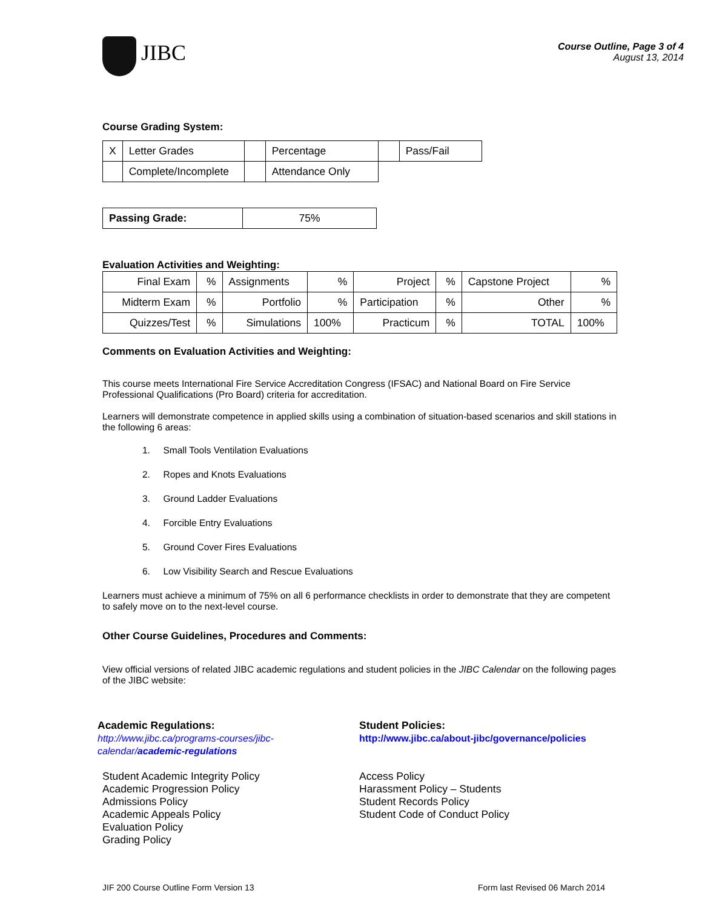JIBC
Course Outline, Page 3 of 4
August 13, 2014
Course Grading System:
| X | Letter Grades | | Percentage | | Pass/Fail |
| | Complete/Incomplete | | Attendance Only | | |
| Passing Grade: | 75% |
Evaluation Activities and Weighting:
| Final Exam | % | Assignments | % | Project | % | Capstone Project | % |
| Midterm Exam | % | Portfolio | % | Participation | % | Other | % |
| Quizzes/Test | % | Simulations | 100% | Practicum | % | TOTAL | 100% |
Comments on Evaluation Activities and Weighting:
This course meets International Fire Service Accreditation Congress (IFSAC) and National Board on Fire Service Professional Qualifications (Pro Board) criteria for accreditation.
Learners will demonstrate competence in applied skills using a combination of situation-based scenarios and skill stations in the following 6 areas:
1. Small Tools Ventilation Evaluations
2. Ropes and Knots Evaluations
3. Ground Ladder Evaluations
4. Forcible Entry Evaluations
5. Ground Cover Fires Evaluations
6. Low Visibility Search and Rescue Evaluations
Learners must achieve a minimum of 75% on all 6 performance checklists in order to demonstrate that they are competent to safely move on to the next-level course.
Other Course Guidelines, Procedures and Comments:
View official versions of related JIBC academic regulations and student policies in the JIBC Calendar on the following pages of the JIBC website:
Academic Regulations:
http://www.jibc.ca/programs-courses/jibc-calendar/academic-regulations
Student Academic Integrity Policy
Academic Progression Policy
Admissions Policy
Academic Appeals Policy
Evaluation Policy
Grading Policy
Student Policies:
http://www.jibc.ca/about-jibc/governance/policies
Access Policy
Harassment Policy – Students
Student Records Policy
Student Code of Conduct Policy
JIF 200 Course Outline Form Version 13 Form last Revised 06 March 2014